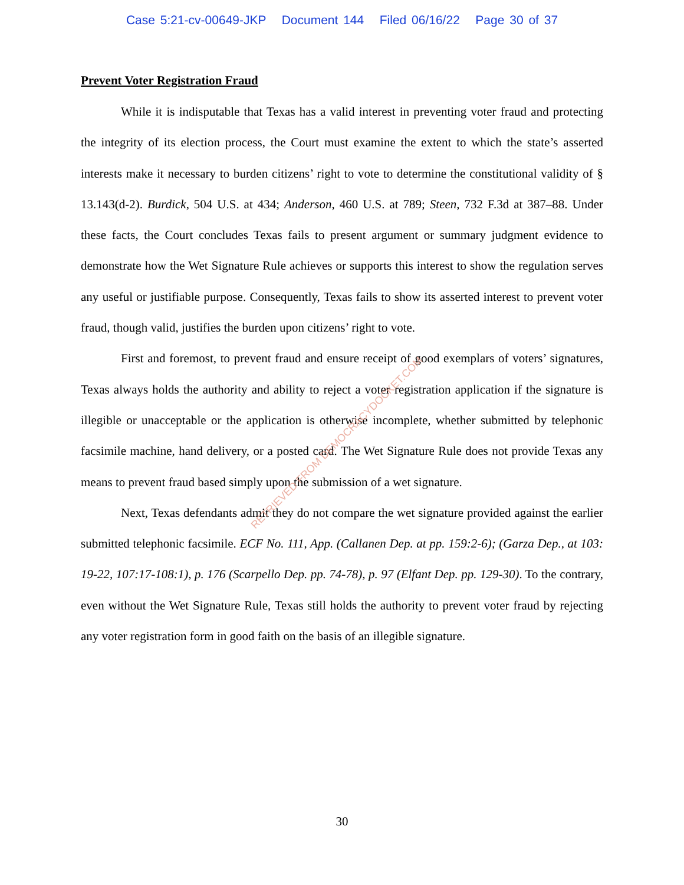Case 5:21-cv-00649-JKP Document 144 Filed 06/16/22 Page 30 of 37
Prevent Voter Registration Fraud
While it is indisputable that Texas has a valid interest in preventing voter fraud and protecting the integrity of its election process, the Court must examine the extent to which the state’s asserted interests make it necessary to burden citizens’ right to vote to determine the constitutional validity of § 13.143(d-2). Burdick, 504 U.S. at 434; Anderson, 460 U.S. at 789; Steen, 732 F.3d at 387–88. Under these facts, the Court concludes Texas fails to present argument or summary judgment evidence to demonstrate how the Wet Signature Rule achieves or supports this interest to show the regulation serves any useful or justifiable purpose. Consequently, Texas fails to show its asserted interest to prevent voter fraud, though valid, justifies the burden upon citizens’ right to vote.
First and foremost, to prevent fraud and ensure receipt of good exemplars of voters’ signatures, Texas always holds the authority and ability to reject a voter registration application if the signature is illegible or unacceptable or the application is otherwise incomplete, whether submitted by telephonic facsimile machine, hand delivery, or a posted card. The Wet Signature Rule does not provide Texas any means to prevent fraud based simply upon the submission of a wet signature.
Next, Texas defendants admit they do not compare the wet signature provided against the earlier submitted telephonic facsimile. ECF No. 111, App. (Callanen Dep. at pp. 159:2-6); (Garza Dep., at 103: 19-22, 107:17-108:1), p. 176 (Scarpello Dep. pp. 74-78), p. 97 (Elfant Dep. pp. 129-30). To the contrary, even without the Wet Signature Rule, Texas still holds the authority to prevent voter fraud by rejecting any voter registration form in good faith on the basis of an illegible signature.
RETRIEVED FROM DEMOCRACYDOCKET.COM
30